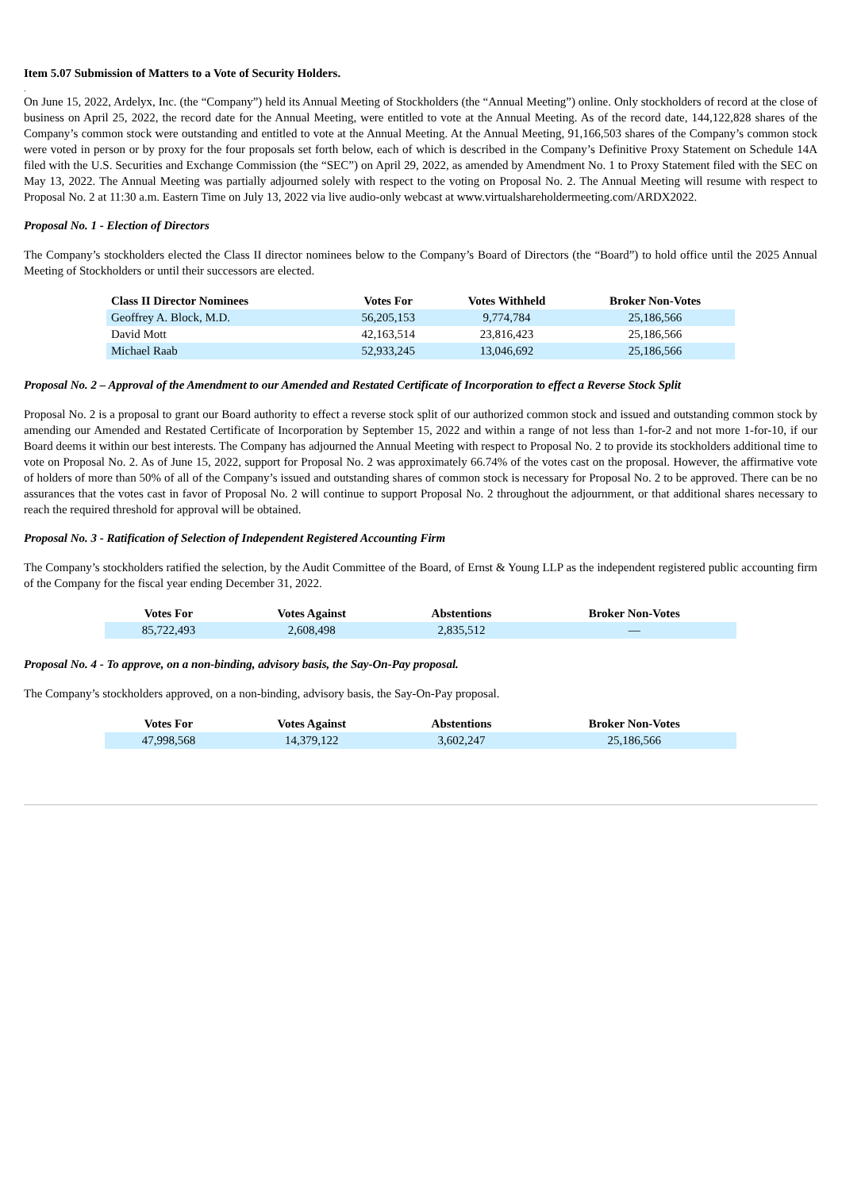Item 5.07 Submission of Matters to a Vote of Security Holders.
.
On June 15, 2022, Ardelyx, Inc. (the “Company”) held its Annual Meeting of Stockholders (the “Annual Meeting”) online. Only stockholders of record at the close of business on April 25, 2022, the record date for the Annual Meeting, were entitled to vote at the Annual Meeting. As of the record date, 144,122,828 shares of the Company’s common stock were outstanding and entitled to vote at the Annual Meeting. At the Annual Meeting, 91,166,503 shares of the Company’s common stock were voted in person or by proxy for the four proposals set forth below, each of which is described in the Company’s Definitive Proxy Statement on Schedule 14A filed with the U.S. Securities and Exchange Commission (the “SEC”) on April 29, 2022, as amended by Amendment No. 1 to Proxy Statement filed with the SEC on May 13, 2022. The Annual Meeting was partially adjourned solely with respect to the voting on Proposal No. 2. The Annual Meeting will resume with respect to Proposal No. 2 at 11:30 a.m. Eastern Time on July 13, 2022 via live audio-only webcast at www.virtualshareholdermeeting.com/ARDX2022.
Proposal No. 1 - Election of Directors
The Company’s stockholders elected the Class II director nominees below to the Company’s Board of Directors (the “Board”) to hold office until the 2025 Annual Meeting of Stockholders or until their successors are elected.
| Class II Director Nominees | Votes For | Votes Withheld | Broker Non-Votes |
| --- | --- | --- | --- |
| Geoffrey A. Block, M.D. | 56,205,153 | 9,774,784 | 25,186,566 |
| David Mott | 42,163,514 | 23,816,423 | 25,186,566 |
| Michael Raab | 52,933,245 | 13,046,692 | 25,186,566 |
Proposal No. 2 – Approval of the Amendment to our Amended and Restated Certificate of Incorporation to effect a Reverse Stock Split
Proposal No. 2 is a proposal to grant our Board authority to effect a reverse stock split of our authorized common stock and issued and outstanding common stock by amending our Amended and Restated Certificate of Incorporation by September 15, 2022 and within a range of not less than 1-for-2 and not more 1-for-10, if our Board deems it within our best interests. The Company has adjourned the Annual Meeting with respect to Proposal No. 2 to provide its stockholders additional time to vote on Proposal No. 2. As of June 15, 2022, support for Proposal No. 2 was approximately 66.74% of the votes cast on the proposal. However, the affirmative vote of holders of more than 50% of all of the Company’s issued and outstanding shares of common stock is necessary for Proposal No. 2 to be approved. There can be no assurances that the votes cast in favor of Proposal No. 2 will continue to support Proposal No. 2 throughout the adjournment, or that additional shares necessary to reach the required threshold for approval will be obtained.
Proposal No. 3 - Ratification of Selection of Independent Registered Accounting Firm
The Company’s stockholders ratified the selection, by the Audit Committee of the Board, of Ernst & Young LLP as the independent registered public accounting firm of the Company for the fiscal year ending December 31, 2022.
| Votes For | Votes Against | Abstentions | Broker Non-Votes |
| --- | --- | --- | --- |
| 85,722,493 | 2,608,498 | 2,835,512 | — |
Proposal No. 4 - To approve, on a non-binding, advisory basis, the Say-On-Pay proposal.
The Company’s stockholders approved, on a non-binding, advisory basis, the Say-On-Pay proposal.
| Votes For | Votes Against | Abstentions | Broker Non-Votes |
| --- | --- | --- | --- |
| 47,998,568 | 14,379,122 | 3,602,247 | 25,186,566 |